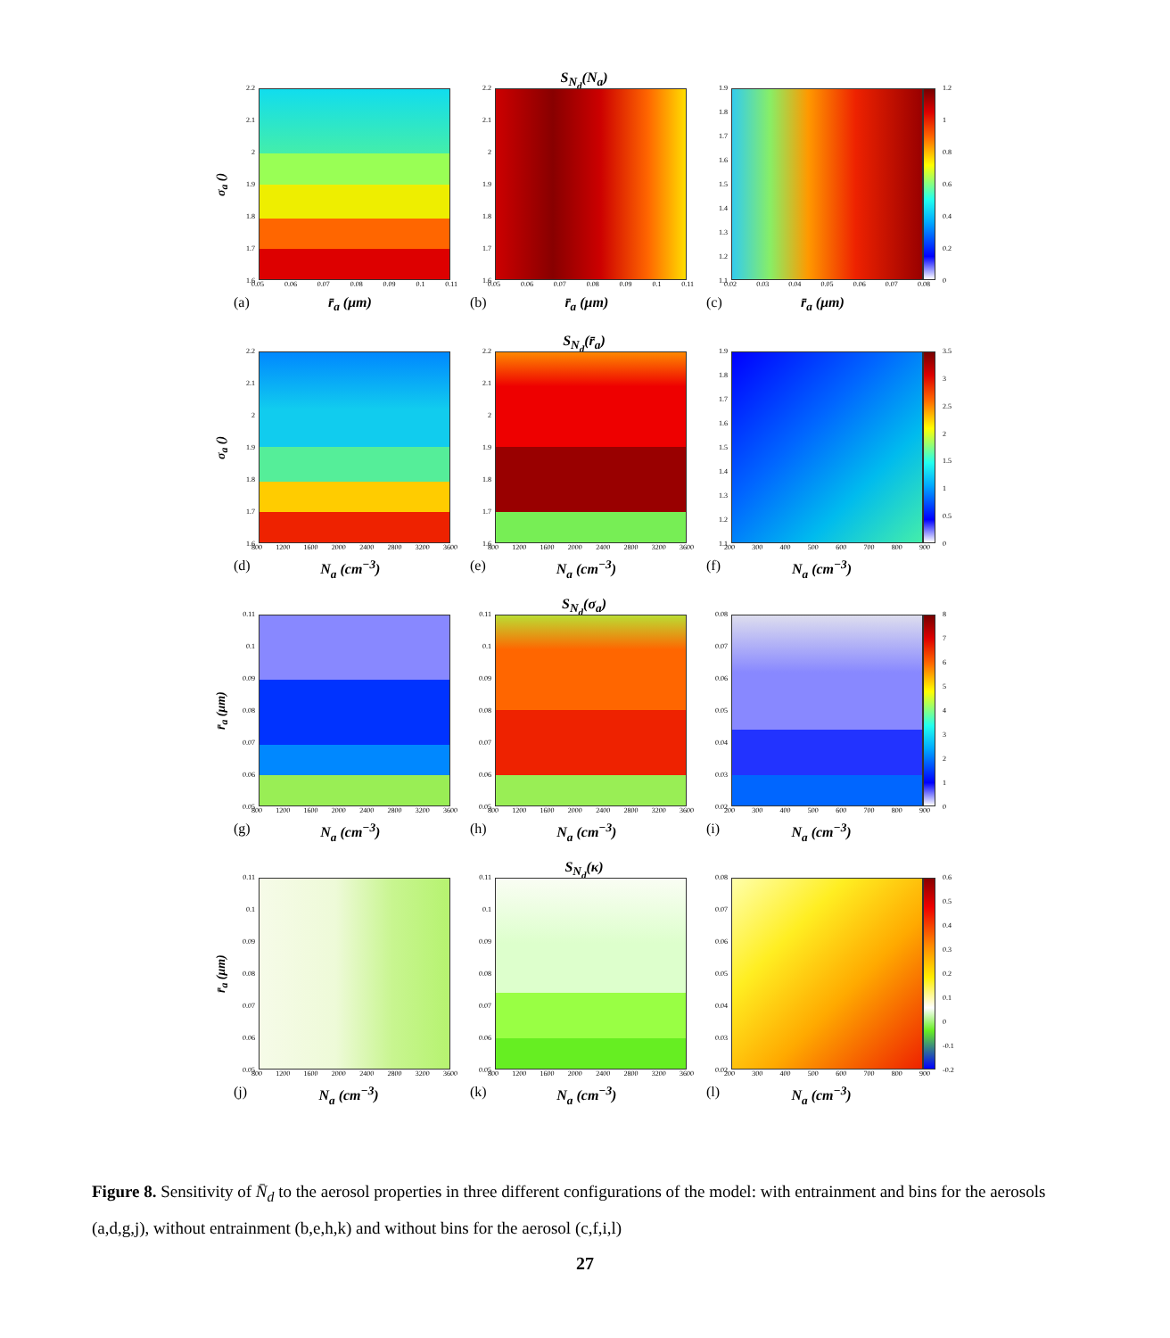S<sub>N<sub>d</sub></sub>(N<sub>a</sub>)
σ<sub>a</sub> ()
2.2
2.1
2
1.9
1.8
1.7
1.6
0.05 0.06 0.07 0.08 0.09 0.1 0.11
(a) r̄<sub>a</sub> (μm)
2.2
2.1
2
1.9
1.8
1.7
1.6
0.05 0.06 0.07 0.08 0.09 0.1 0.11
(b) r̄<sub>a</sub> (μm)
1.9
1.8
1.7
1.6
1.5
1.4
1.3
1.2
1.1
0.02 0.03 0.04 0.05 0.06 0.07 0.08
(c) r̄<sub>a</sub> (μm)
1.2
1
0.8
0.6
0.4
0.2
0
S<sub>N<sub>d</sub></sub>(r̄<sub>a</sub>)
σ<sub>a</sub> ()
2.2
2.1
2
1.9
1.8
1.7
1.6
800 1200 1600 2000 2400 2800 3200 3600
(d) N<sub>a</sub> (cm<sup>−3</sup>)
2.2
2.1
2
1.9
1.8
1.7
1.6
800 1200 1600 2000 2400 2800 3200 3600
(e) N<sub>a</sub> (cm<sup>−3</sup>)
1.9
1.8
1.7
1.6
1.5
1.4
1.3
1.2
1.1
200 300 400 500 600 700 800 900
(f) N<sub>a</sub> (cm<sup>−3</sup>)
3.5
3
2.5
2
1.5
1
0.5
0
S<sub>N<sub>d</sub></sub>(σ<sub>a</sub>)
r̄<sub>a</sub> (μm)
0.11
0.1
0.09
0.08
0.07
0.06
0.05
800 1200 1600 2000 2400 2800 3200 3600
(g) N<sub>a</sub> (cm<sup>−3</sup>)
0.11
0.1
0.09
0.08
0.07
0.06
0.05
800 1200 1600 2000 2400 2800 3200 3600
(h) N<sub>a</sub> (cm<sup>−3</sup>)
0.08
0.07
0.06
0.05
0.04
0.03
0.02
200 300 400 500 600 700 800 900
(i) N<sub>a</sub> (cm<sup>−3</sup>)
876543210
S<sub>N<sub>d</sub></sub>(κ)
r̄<sub>a</sub> (μm)
0.11
0.1
0.09
0.08
0.07
0.06
0.05
800 1200 1600 2000 2400 2800 3200 3600
(j) N<sub>a</sub> (cm<sup>−3</sup>)
0.11
0.1
0.09
0.08
0.07
0.06
0.05
800 1200 1600 2000 2400 2800 3200 3600
(k) N<sub>a</sub> (cm<sup>−3</sup>)
0.08
0.07
0.06
0.05
0.04
0.03
0.02
200 300 400 500 600 700 800 900
(l) N<sub>a</sub> (cm<sup>−3</sup>)
0.6
0.5
0.4
0.3
0.2
0.1
0
-0.1
-0.2
Figure 8. Sensitivity of N̄<sub>d</sub> to the aerosol properties in three different configurations of the model: with entrainment and bins for the aerosols (a,d,g,j), without entrainment (b,e,h,k) and without bins for the aerosol (c,f,i,l)
27